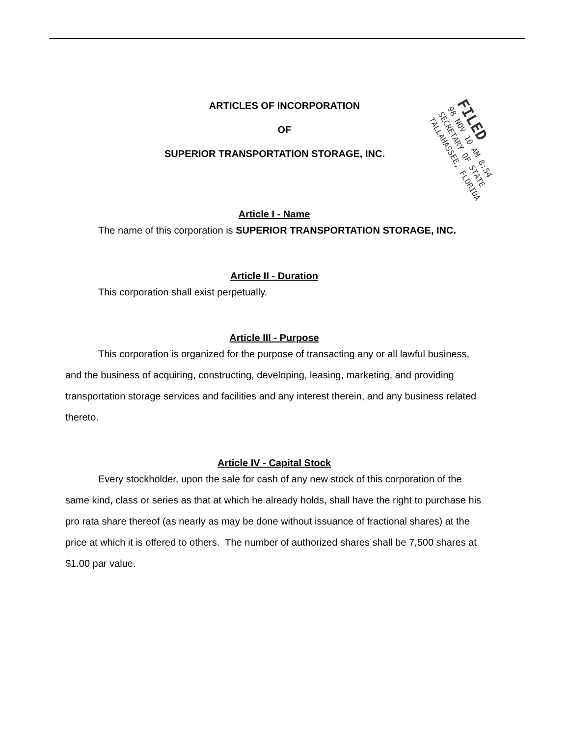FILED
98 NOV 10 AM 8:54
SECRETARY OF STATE
TALLAHASSEE, FLORIDA
ARTICLES OF INCORPORATION
OF
SUPERIOR TRANSPORTATION STORAGE, INC.
Article I - Name
The name of this corporation is SUPERIOR TRANSPORTATION STORAGE, INC.
Article II - Duration
This corporation shall exist perpetually.
Article III - Purpose
This corporation is organized for the purpose of transacting any or all lawful business, and the business of acquiring, constructing, developing, leasing, marketing, and providing transportation storage services and facilities and any interest therein, and any business related thereto.
Article IV - Capital Stock
Every stockholder, upon the sale for cash of any new stock of this corporation of the same kind, class or series as that at which he already holds, shall have the right to purchase his pro rata share thereof (as nearly as may be done without issuance of fractional shares) at the price at which it is offered to others. The number of authorized shares shall be 7,500 shares at $1.00 par value.